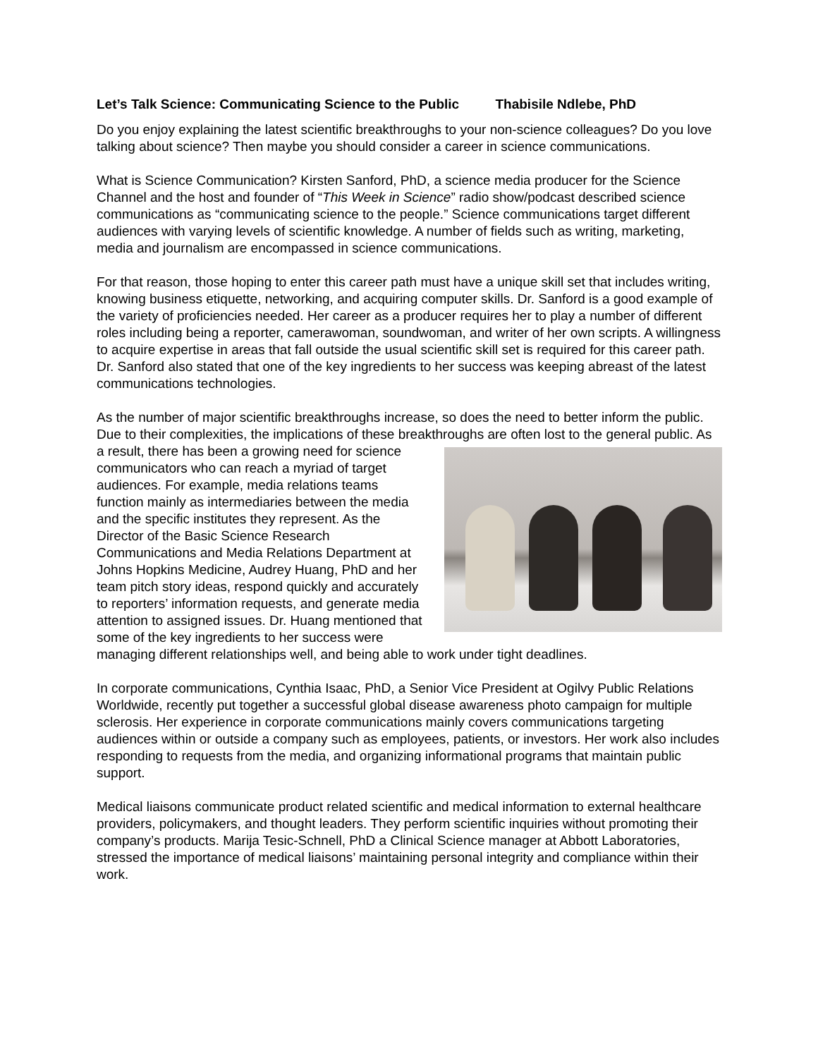Let’s Talk Science: Communicating Science to the Public Thabisile Ndlebe, PhD
Do you enjoy explaining the latest scientific breakthroughs to your non-science colleagues? Do you love talking about science? Then maybe you should consider a career in science communications.
What is Science Communication? Kirsten Sanford, PhD, a science media producer for the Science Channel and the host and founder of “This Week in Science” radio show/podcast described science communications as “communicating science to the people.” Science communications target different audiences with varying levels of scientific knowledge. A number of fields such as writing, marketing, media and journalism are encompassed in science communications.
For that reason, those hoping to enter this career path must have a unique skill set that includes writing, knowing business etiquette, networking, and acquiring computer skills. Dr. Sanford is a good example of the variety of proficiencies needed. Her career as a producer requires her to play a number of different roles including being a reporter, camerawoman, soundwoman, and writer of her own scripts. A willingness to acquire expertise in areas that fall outside the usual scientific skill set is required for this career path. Dr. Sanford also stated that one of the key ingredients to her success was keeping abreast of the latest communications technologies.
As the number of major scientific breakthroughs increase, so does the need to better inform the public. Due to their complexities, the implications of these breakthroughs are often lost to the general public. As a result, there has been a growing need for science communicators who can reach a myriad of target audiences. For example, media relations teams function mainly as intermediaries between the media and the specific institutes they represent. As the Director of the Basic Science Research Communications and Media Relations Department at Johns Hopkins Medicine, Audrey Huang, PhD and her team pitch story ideas, respond quickly and accurately to reporters’ information requests, and generate media attention to assigned issues. Dr. Huang mentioned that some of the key ingredients to her success were managing different relationships well, and being able to work under tight deadlines.
In corporate communications, Cynthia Isaac, PhD, a Senior Vice President at Ogilvy Public Relations Worldwide, recently put together a successful global disease awareness photo campaign for multiple sclerosis. Her experience in corporate communications mainly covers communications targeting audiences within or outside a company such as employees, patients, or investors. Her work also includes responding to requests from the media, and organizing informational programs that maintain public support.
Medical liaisons communicate product related scientific and medical information to external healthcare providers, policymakers, and thought leaders. They perform scientific inquiries without promoting their company’s products. Marija Tesic-Schnell, PhD a Clinical Science manager at Abbott Laboratories, stressed the importance of medical liaisons’ maintaining personal integrity and compliance within their work.